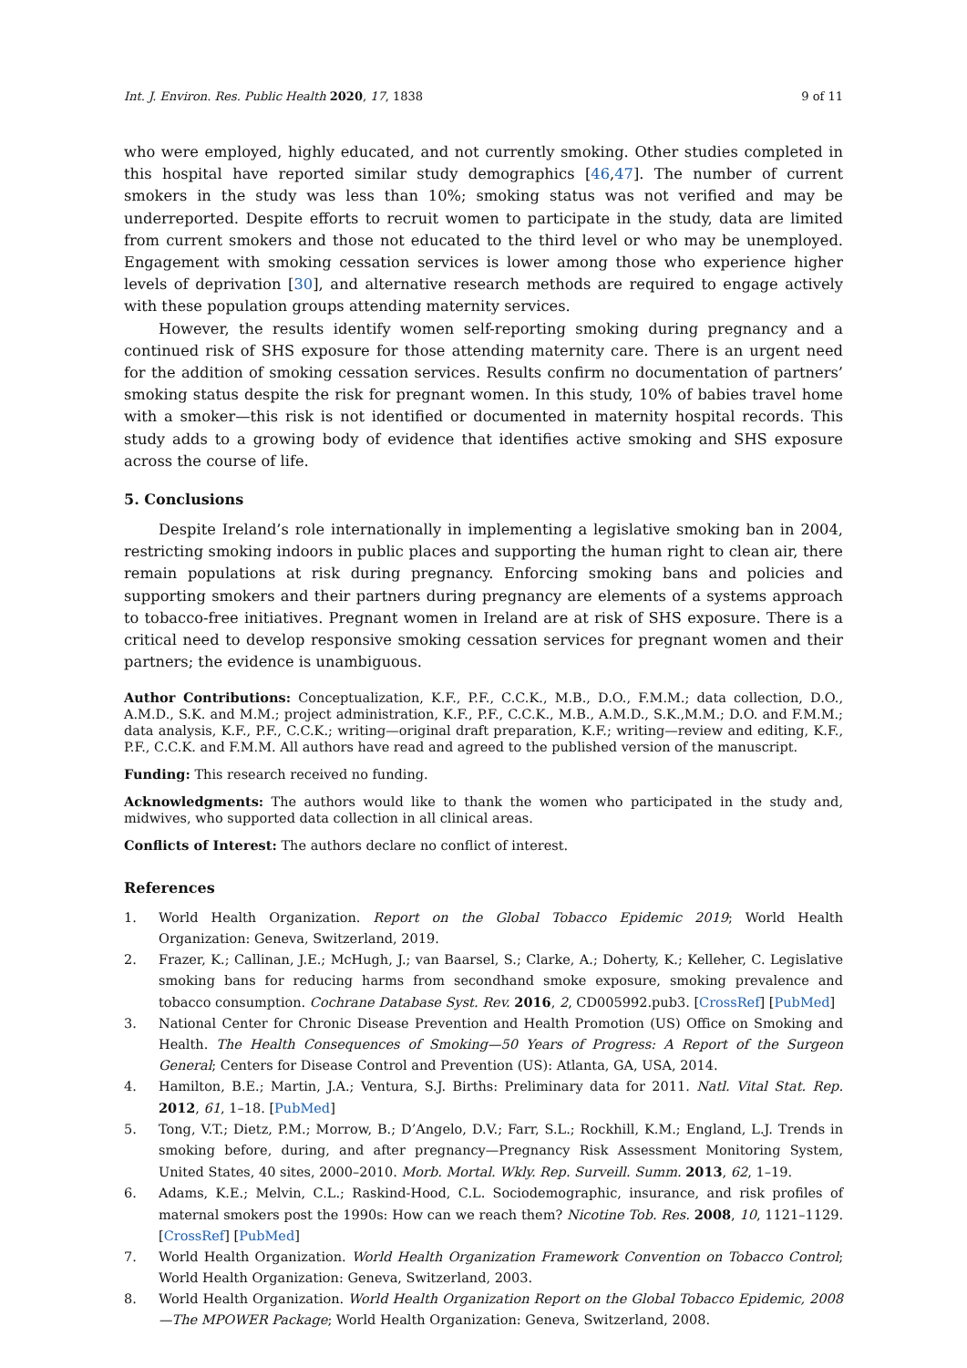Int. J. Environ. Res. Public Health 2020, 17, 1838 9 of 11
who were employed, highly educated, and not currently smoking. Other studies completed in this hospital have reported similar study demographics [46,47]. The number of current smokers in the study was less than 10%; smoking status was not verified and may be underreported. Despite efforts to recruit women to participate in the study, data are limited from current smokers and those not educated to the third level or who may be unemployed. Engagement with smoking cessation services is lower among those who experience higher levels of deprivation [30], and alternative research methods are required to engage actively with these population groups attending maternity services.
However, the results identify women self-reporting smoking during pregnancy and a continued risk of SHS exposure for those attending maternity care. There is an urgent need for the addition of smoking cessation services. Results confirm no documentation of partners’ smoking status despite the risk for pregnant women. In this study, 10% of babies travel home with a smoker—this risk is not identified or documented in maternity hospital records. This study adds to a growing body of evidence that identifies active smoking and SHS exposure across the course of life.
5. Conclusions
Despite Ireland’s role internationally in implementing a legislative smoking ban in 2004, restricting smoking indoors in public places and supporting the human right to clean air, there remain populations at risk during pregnancy. Enforcing smoking bans and policies and supporting smokers and their partners during pregnancy are elements of a systems approach to tobacco-free initiatives. Pregnant women in Ireland are at risk of SHS exposure. There is a critical need to develop responsive smoking cessation services for pregnant women and their partners; the evidence is unambiguous.
Author Contributions: Conceptualization, K.F., P.F., C.C.K., M.B., D.O., F.M.M.; data collection, D.O., A.M.D., S.K. and M.M.; project administration, K.F., P.F., C.C.K., M.B., A.M.D., S.K.,M.M.; D.O. and F.M.M.; data analysis, K.F., P.F., C.C.K.; writing—original draft preparation, K.F.; writing—review and editing, K.F., P.F., C.C.K. and F.M.M. All authors have read and agreed to the published version of the manuscript.
Funding: This research received no funding.
Acknowledgments: The authors would like to thank the women who participated in the study and, midwives, who supported data collection in all clinical areas.
Conflicts of Interest: The authors declare no conflict of interest.
References
1. World Health Organization. Report on the Global Tobacco Epidemic 2019; World Health Organization: Geneva, Switzerland, 2019.
2. Frazer, K.; Callinan, J.E.; McHugh, J.; van Baarsel, S.; Clarke, A.; Doherty, K.; Kelleher, C. Legislative smoking bans for reducing harms from secondhand smoke exposure, smoking prevalence and tobacco consumption. Cochrane Database Syst. Rev. 2016, 2, CD005992.pub3. [CrossRef] [PubMed]
3. National Center for Chronic Disease Prevention and Health Promotion (US) Office on Smoking and Health. The Health Consequences of Smoking—50 Years of Progress: A Report of the Surgeon General; Centers for Disease Control and Prevention (US): Atlanta, GA, USA, 2014.
4. Hamilton, B.E.; Martin, J.A.; Ventura, S.J. Births: Preliminary data for 2011. Natl. Vital Stat. Rep. 2012, 61, 1–18. [PubMed]
5. Tong, V.T.; Dietz, P.M.; Morrow, B.; D’Angelo, D.V.; Farr, S.L.; Rockhill, K.M.; England, L.J. Trends in smoking before, during, and after pregnancy—Pregnancy Risk Assessment Monitoring System, United States, 40 sites, 2000–2010. Morb. Mortal. Wkly. Rep. Surveill. Summ. 2013, 62, 1–19.
6. Adams, K.E.; Melvin, C.L.; Raskind-Hood, C.L. Sociodemographic, insurance, and risk profiles of maternal smokers post the 1990s: How can we reach them? Nicotine Tob. Res. 2008, 10, 1121–1129. [CrossRef] [PubMed]
7. World Health Organization. World Health Organization Framework Convention on Tobacco Control; World Health Organization: Geneva, Switzerland, 2003.
8. World Health Organization. World Health Organization Report on the Global Tobacco Epidemic, 2008—The MPOWER Package; World Health Organization: Geneva, Switzerland, 2008.